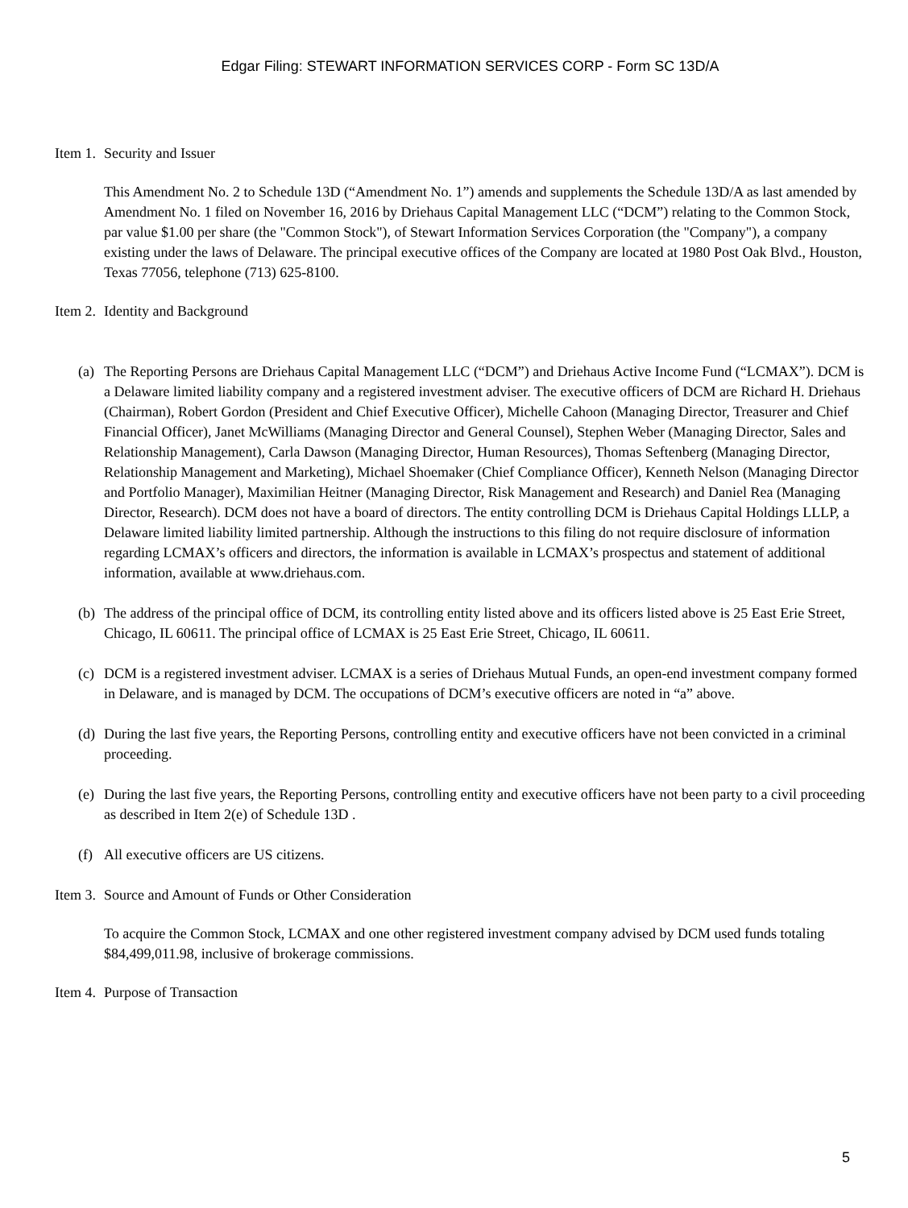Edgar Filing: STEWART INFORMATION SERVICES CORP - Form SC 13D/A
Item 1. Security and Issuer
This Amendment No. 2 to Schedule 13D (“Amendment No. 1”) amends and supplements the Schedule 13D/A as last amended by Amendment No. 1 filed on November 16, 2016 by Driehaus Capital Management LLC (“DCM”) relating to the Common Stock, par value $1.00 per share (the "Common Stock"), of Stewart Information Services Corporation (the "Company"), a company existing under the laws of Delaware. The principal executive offices of the Company are located at 1980 Post Oak Blvd., Houston, Texas 77056, telephone (713) 625-8100.
Item 2. Identity and Background
(a) The Reporting Persons are Driehaus Capital Management LLC (“DCM”) and Driehaus Active Income Fund (“LCMAX”). DCM is a Delaware limited liability company and a registered investment adviser. The executive officers of DCM are Richard H. Driehaus (Chairman), Robert Gordon (President and Chief Executive Officer), Michelle Cahoon (Managing Director, Treasurer and Chief Financial Officer), Janet McWilliams (Managing Director and General Counsel), Stephen Weber (Managing Director, Sales and Relationship Management), Carla Dawson (Managing Director, Human Resources), Thomas Seftenberg (Managing Director, Relationship Management and Marketing), Michael Shoemaker (Chief Compliance Officer), Kenneth Nelson (Managing Director and Portfolio Manager), Maximilian Heitner (Managing Director, Risk Management and Research) and Daniel Rea (Managing Director, Research). DCM does not have a board of directors. The entity controlling DCM is Driehaus Capital Holdings LLLP, a Delaware limited liability limited partnership. Although the instructions to this filing do not require disclosure of information regarding LCMAX’s officers and directors, the information is available in LCMAX’s prospectus and statement of additional information, available at www.driehaus.com.
(b) The address of the principal office of DCM, its controlling entity listed above and its officers listed above is 25 East Erie Street, Chicago, IL 60611. The principal office of LCMAX is 25 East Erie Street, Chicago, IL 60611.
(c) DCM is a registered investment adviser. LCMAX is a series of Driehaus Mutual Funds, an open-end investment company formed in Delaware, and is managed by DCM. The occupations of DCM’s executive officers are noted in “a” above.
(d) During the last five years, the Reporting Persons, controlling entity and executive officers have not been convicted in a criminal proceeding.
(e) During the last five years, the Reporting Persons, controlling entity and executive officers have not been party to a civil proceeding as described in Item 2(e) of Schedule 13D .
(f) All executive officers are US citizens.
Item 3. Source and Amount of Funds or Other Consideration
To acquire the Common Stock, LCMAX and one other registered investment company advised by DCM used funds totaling $84,499,011.98, inclusive of brokerage commissions.
Item 4. Purpose of Transaction
5